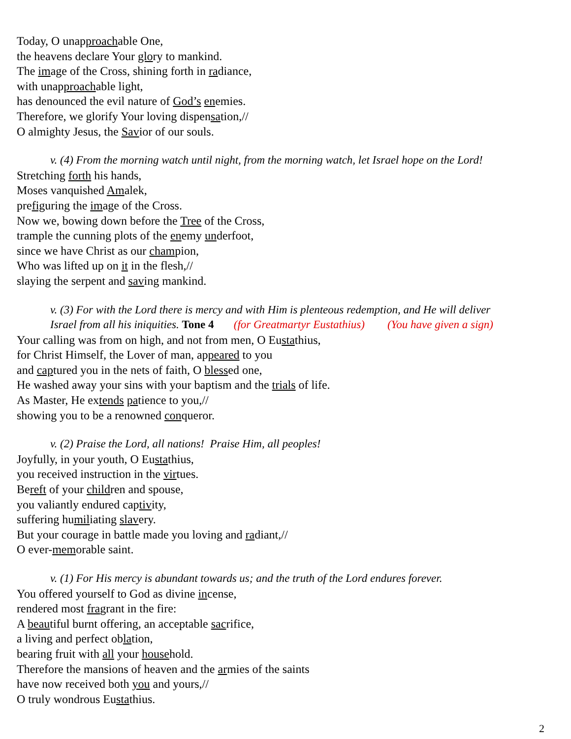Today, O unapproachable One,
the heavens declare Your glory to mankind.
The image of the Cross, shining forth in radiance,
with unapproachable light,
has denounced the evil nature of God’s enemies.
Therefore, we glorify Your loving dispensation,//
O almighty Jesus, the Savior of our souls.
v. (4) From the morning watch until night, from the morning watch, let Israel hope on the Lord!
Stretching forth his hands,
Moses vanquished Amalek,
prefiguring the image of the Cross.
Now we, bowing down before the Tree of the Cross,
trample the cunning plots of the enemy underfoot,
since we have Christ as our champion,
Who was lifted up on it in the flesh,//
slaying the serpent and saving mankind.
v. (3) For with the Lord there is mercy and with Him is plenteous redemption, and He will deliver
Israel from all his iniquities. Tone 4 (for Greatmartyr Eustathius) (You have given a sign)
Your calling was from on high, and not from men, O Eustathius,
for Christ Himself, the Lover of man, appeared to you
and captured you in the nets of faith, O blessed one,
He washed away your sins with your baptism and the trials of life.
As Master, He extends patience to you,//
showing you to be a renowned conqueror.
v. (2) Praise the Lord, all nations! Praise Him, all peoples!
Joyfully, in your youth, O Eustathius,
you received instruction in the virtues.
Bereft of your children and spouse,
you valiantly endured captivity,
suffering humiliating slavery.
But your courage in battle made you loving and radiant,//
O ever-memorable saint.
v. (1) For His mercy is abundant towards us; and the truth of the Lord endures forever.
You offered yourself to God as divine incense,
rendered most fragrant in the fire:
A beautiful burnt offering, an acceptable sacrifice,
a living and perfect oblation,
bearing fruit with all your household.
Therefore the mansions of heaven and the armies of the saints
have now received both you and yours,//
O truly wondrous Eustathius.
2